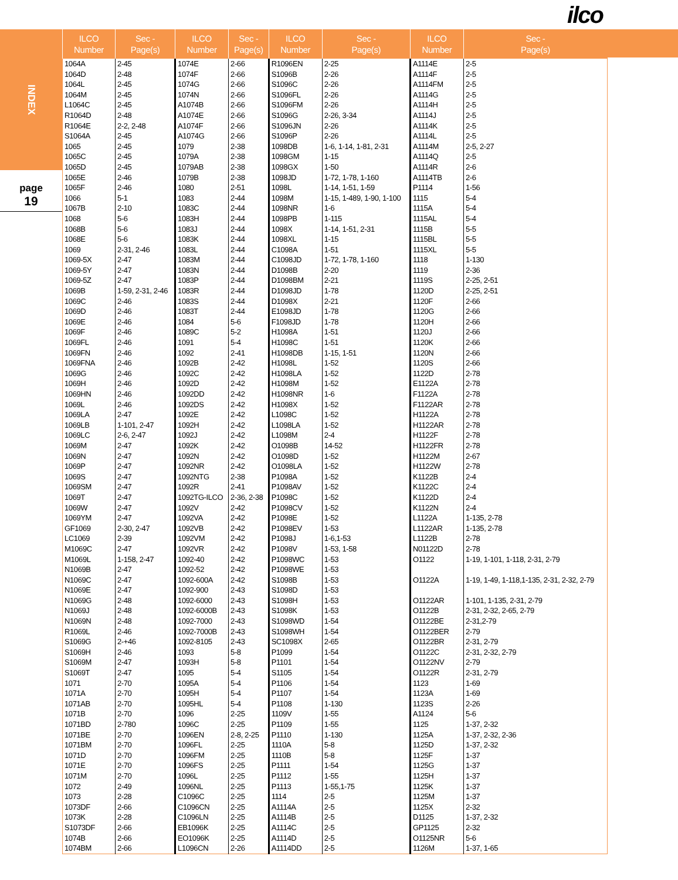ilco
INDEX
page
19
| ILCO Number | Sec - Page(s) | ILCO Number | Sec - Page(s) | ILCO Number | Sec - Page(s) | ILCO Number | Sec - Page(s) |
| --- | --- | --- | --- | --- | --- | --- | --- |
| 1064A | 2-45 | 1074E | 2-66 | R1096EN | 2-25 | A1114E | 2-5 |
| 1064D | 2-48 | 1074F | 2-66 | S1096B | 2-26 | A1114F | 2-5 |
| 1064L | 2-45 | 1074G | 2-66 | S1096C | 2-26 | A1114FM | 2-5 |
| 1064M | 2-45 | 1074N | 2-66 | S1096FL | 2-26 | A1114G | 2-5 |
| L1064C | 2-45 | A1074B | 2-66 | S1096FM | 2-26 | A1114H | 2-5 |
| R1064D | 2-48 | A1074E | 2-66 | S1096G | 2-26, 3-34 | A1114J | 2-5 |
| R1064E | 2-2, 2-48 | A1074F | 2-66 | S1096JN | 2-26 | A1114K | 2-5 |
| S1064A | 2-45 | A1074G | 2-66 | S1096P | 2-26 | A1114L | 2-5 |
| 1065 | 2-45 | 1079 | 2-38 | 1098DB | 1-6, 1-14, 1-81, 2-31 | A1114M | 2-5, 2-27 |
| 1065C | 2-45 | 1079A | 2-38 | 1098GM | 1-15 | A1114Q | 2-5 |
| 1065D | 2-45 | 1079AB | 2-38 | 1098GX | 1-50 | A1114R | 2-6 |
| 1065E | 2-46 | 1079B | 2-38 | 1098JD | 1-72, 1-78, 1-160 | A1114TB | 2-6 |
| 1065F | 2-46 | 1080 | 2-51 | 1098L | 1-14, 1-51, 1-59 | P1114 | 1-56 |
| 1066 | 5-1 | 1083 | 2-44 | 1098M | 1-15, 1-489, 1-90, 1-100 | 1115 | 5-4 |
| 1067B | 2-10 | 1083C | 2-44 | 1098NR | 1-6 | 1115A | 5-4 |
| 1068 | 5-6 | 1083H | 2-44 | 1098PB | 1-115 | 1115AL | 5-4 |
| 1068B | 5-6 | 1083J | 2-44 | 1098X | 1-14, 1-51, 2-31 | 1115B | 5-5 |
| 1068E | 5-6 | 1083K | 2-44 | 1098XL | 1-15 | 1115BL | 5-5 |
| 1069 | 2-31, 2-46 | 1083L | 2-44 | C1098A | 1-51 | 1115XL | 5-5 |
| 1069-5X | 2-47 | 1083M | 2-44 | C1098JD | 1-72, 1-78, 1-160 | 1118 | 1-130 |
| 1069-5Y | 2-47 | 1083N | 2-44 | D1098B | 2-20 | 1119 | 2-36 |
| 1069-5Z | 2-47 | 1083P | 2-44 | D1098BM | 2-21 | 1119S | 2-25, 2-51 |
| 1069B | 1-59, 2-31, 2-46 | 1083R | 2-44 | D1098JD | 1-78 | 1120D | 2-25, 2-51 |
| 1069C | 2-46 | 1083S | 2-44 | D1098X | 2-21 | 1120F | 2-66 |
| 1069D | 2-46 | 1083T | 2-44 | E1098JD | 1-78 | 1120G | 2-66 |
| 1069E | 2-46 | 1084 | 5-6 | F1098JD | 1-78 | 1120H | 2-66 |
| 1069F | 2-46 | 1089C | 5-2 | H1098A | 1-51 | 1120J | 2-66 |
| 1069FL | 2-46 | 1091 | 5-4 | H1098C | 1-51 | 1120K | 2-66 |
| 1069FN | 2-46 | 1092 | 2-41 | H1098DB | 1-15, 1-51 | 1120N | 2-66 |
| 1069FNA | 2-46 | 1092B | 2-42 | H1098L | 1-52 | 1120S | 2-66 |
| 1069G | 2-46 | 1092C | 2-42 | H1098LA | 1-52 | 1122D | 2-78 |
| 1069H | 2-46 | 1092D | 2-42 | H1098M | 1-52 | E1122A | 2-78 |
| 1069HN | 2-46 | 1092DD | 2-42 | H1098NR | 1-6 | F1122A | 2-78 |
| 1069L | 2-46 | 1092DS | 2-42 | H1098X | 1-52 | F1122AR | 2-78 |
| 1069LA | 2-47 | 1092E | 2-42 | L1098C | 1-52 | H1122A | 2-78 |
| 1069LB | 1-101, 2-47 | 1092H | 2-42 | L1098LA | 1-52 | H1122AR | 2-78 |
| 1069LC | 2-6, 2-47 | 1092J | 2-42 | L1098M | 2-4 | H1122F | 2-78 |
| 1069M | 2-47 | 1092K | 2-42 | O1098B | 14-52 | H1122FR | 2-78 |
| 1069N | 2-47 | 1092N | 2-42 | O1098D | 1-52 | H1122M | 2-67 |
| 1069P | 2-47 | 1092NR | 2-42 | O1098LA | 1-52 | H1122W | 2-78 |
| 1069S | 2-47 | 1092NTG | 2-38 | P1098A | 1-52 | K1122B | 2-4 |
| 1069SM | 2-47 | 1092R | 2-41 | P1098AV | 1-52 | K1122C | 2-4 |
| 1069T | 2-47 | 1092TG-ILCO | 2-36, 2-38 | P1098C | 1-52 | K1122D | 2-4 |
| 1069W | 2-47 | 1092V | 2-42 | P1098CV | 1-52 | K1122N | 2-4 |
| 1069YM | 2-47 | 1092VA | 2-42 | P1098E | 1-52 | L1122A | 1-135, 2-78 |
| GF1069 | 2-30, 2-47 | 1092VB | 2-42 | P1098EV | 1-53 | L1122AR | 1-135, 2-78 |
| LC1069 | 2-39 | 1092VM | 2-42 | P1098J | 1-6,1-53 | L1122B | 2-78 |
| M1069C | 2-47 | 1092VR | 2-42 | P1098V | 1-53, 1-58 | N01122D | 2-78 |
| M1069L | 1-158, 2-47 | 1092-40 | 2-42 | P1098WC | 1-53 | O1122 | 1-19, 1-101, 1-118, 2-31, 2-79 |
| N1069B | 2-47 | 1092-52 | 2-42 | P1098WE | 1-53 | | |
| N1069C | 2-47 | 1092-600A | 2-42 | S1098B | 1-53 | O1122A | 1-19, 1-49, 1-118,1-135, 2-31, 2-32, 2-79 |
| N1069E | 2-47 | 1092-900 | 2-43 | S1098D | 1-53 | | |
| N1069G | 2-48 | 1092-6000 | 2-43 | S1098H | 1-53 | O1122AR | 1-101, 1-135, 2-31, 2-79 |
| N1069J | 2-48 | 1092-6000B | 2-43 | S1098K | 1-53 | O1122B | 2-31, 2-32, 2-65, 2-79 |
| N1069N | 2-48 | 1092-7000 | 2-43 | S1098WD | 1-54 | O1122BE | 2-31,2-79 |
| R1069L | 2-46 | 1092-7000B | 2-43 | S1098WH | 1-54 | O1122BER | 2-79 |
| S1069G | 2-+46 | 1092-8105 | 2-43 | SC1098X | 2-65 | O1122BR | 2-31, 2-79 |
| S1069H | 2-46 | 1093 | 5-8 | P1099 | 1-54 | O1122C | 2-31, 2-32, 2-79 |
| S1069M | 2-47 | 1093H | 5-8 | P1101 | 1-54 | O1122NV | 2-79 |
| S1069T | 2-47 | 1095 | 5-4 | S1105 | 1-54 | O1122R | 2-31, 2-79 |
| 1071 | 2-70 | 1095A | 5-4 | P1106 | 1-54 | 1123 | 1-69 |
| 1071A | 2-70 | 1095H | 5-4 | P1107 | 1-54 | 1123A | 1-69 |
| 1071AB | 2-70 | 1095HL | 5-4 | P1108 | 1-130 | 1123S | 2-26 |
| 1071B | 2-70 | 1096 | 2-25 | 1109V | 1-55 | A1124 | 5-6 |
| 1071BD | 2-780 | 1096C | 2-25 | P1109 | 1-55 | 1125 | 1-37, 2-32 |
| 1071BE | 2-70 | 1096EN | 2-8, 2-25 | P1110 | 1-130 | 1125A | 1-37, 2-32, 2-36 |
| 1071BM | 2-70 | 1096FL | 2-25 | 1110A | 5-8 | 1125D | 1-37, 2-32 |
| 1071D | 2-70 | 1096FM | 2-25 | 1110B | 5-8 | 1125F | 1-37 |
| 1071E | 2-70 | 1096FS | 2-25 | P1111 | 1-54 | 1125G | 1-37 |
| 1071M | 2-70 | 1096L | 2-25 | P1112 | 1-55 | 1125H | 1-37 |
| 1072 | 2-49 | 1096NL | 2-25 | P1113 | 1-55,1-75 | 1125K | 1-37 |
| 1073 | 2-28 | C1096C | 2-25 | 1114 | 2-5 | 1125M | 1-37 |
| 1073DF | 2-66 | C1096CN | 2-25 | A1114A | 2-5 | 1125X | 2-32 |
| 1073K | 2-28 | C1096LN | 2-25 | A1114B | 2-5 | D1125 | 1-37, 2-32 |
| S1073DF | 2-66 | EB1096K | 2-25 | A1114C | 2-5 | GP1125 | 2-32 |
| 1074B | 2-66 | EO1096K | 2-25 | A1114D | 2-5 | O1125NR | 5-6 |
| 1074BM | 2-66 | L1096CN | 2-26 | A1114DD | 2-5 | 1126M | 1-37, 1-65 |